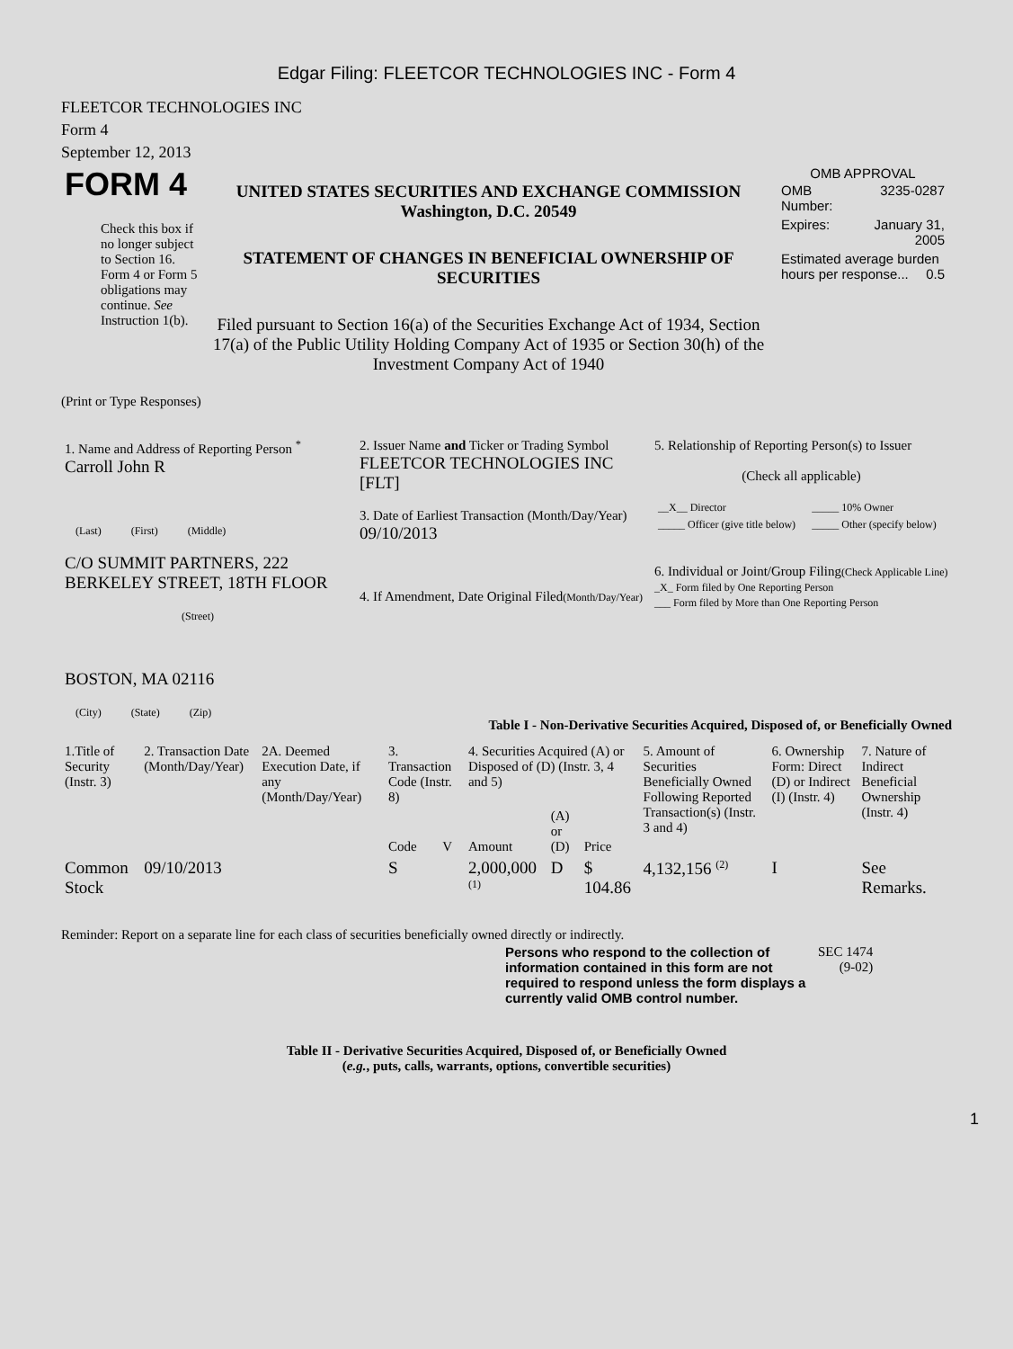Edgar Filing: FLEETCOR TECHNOLOGIES INC - Form 4
FLEETCOR TECHNOLOGIES INC
Form 4
September 12, 2013
| FORM 4 Check this box if no longer subject to Section 16. Form 4 or Form 5 obligations may continue. See Instruction 1(b). | UNITED STATES SECURITIES AND EXCHANGE COMMISSION Washington, D.C. 20549 STATEMENT OF CHANGES IN BENEFICIAL OWNERSHIP OF SECURITIES Filed pursuant to Section 16(a) of the Securities Exchange Act of 1934, Section 17(a) of the Public Utility Holding Company Act of 1935 or Section 30(h) of the Investment Company Act of 1940 | OMB APPROVAL / OMB Number: / 3235-0287 / / Expires: / January 31, 2005 / / Estimated average burden hours per response... 0.5 / / |
(Print or Type Responses)
| 1. Name and Address of Reporting Person <sup>*</sup> Carroll John R (Last) (First) (Middle) C/O SUMMIT PARTNERS, 222 BERKELEY STREET, 18TH FLOOR (Street) BOSTON, MA 02116 (City) (State) (Zip) | 2. Issuer Name and Ticker or Trading Symbol FLEETCOR TECHNOLOGIES INC [FLT] 3. Date of Earliest Transaction (Month/Day/Year) 09/10/2013 4. If Amendment, Date Original Filed (Month/Day/Year) | 5. Relationship of Reporting Person(s) to Issuer (Check all applicable) / __X__ Director / _____ 10% Owner / / _____ Officer (give title below) / _____ Other (specify below) / 6. Individual or Joint/Group Filing (Check Applicable Line) _X_ Form filed by One Reporting Person ___ Form filed by More than One Reporting Person |
Table I - Non-Derivative Securities Acquired, Disposed of, or Beneficially Owned
| 1.Title of Security (Instr. 3) | 2. Transaction Date (Month/Day/Year) | 2A. Deemed Execution Date, if any (Month/Day/Year) | 3. Transaction Code (Instr. 8) | | 4. Securities Acquired (A) or Disposed of (D) (Instr. 3, 4 and 5) | | | 5. Amount of Securities Beneficially Owned Following Reported Transaction(s) (Instr. 3 and 4) | 6. Ownership Form: Direct (D) or Indirect (I) (Instr. 4) | 7. Nature of Indirect Beneficial Ownership (Instr. 4) |
| --- | --- | --- | --- | --- | --- | --- | --- | --- | --- | --- |
| | | | Code | V | Amount | (A) or (D) | Price | | | |
| Common Stock | 09/10/2013 | | S | | 2,000,000 <sup>(1)</sup> | D | $ 104.86 | 4,132,156 <sup>(2)</sup> | I | See Remarks. |
Reminder: Report on a separate line for each class of securities beneficially owned directly or indirectly.
| Persons who respond to the collection of information contained in this form are not required to respond unless the form displays a currently valid OMB control number. | SEC 1474 (9-02) |
Table II - Derivative Securities Acquired, Disposed of, or Beneficially Owned
(e.g., puts, calls, warrants, options, convertible securities)
1